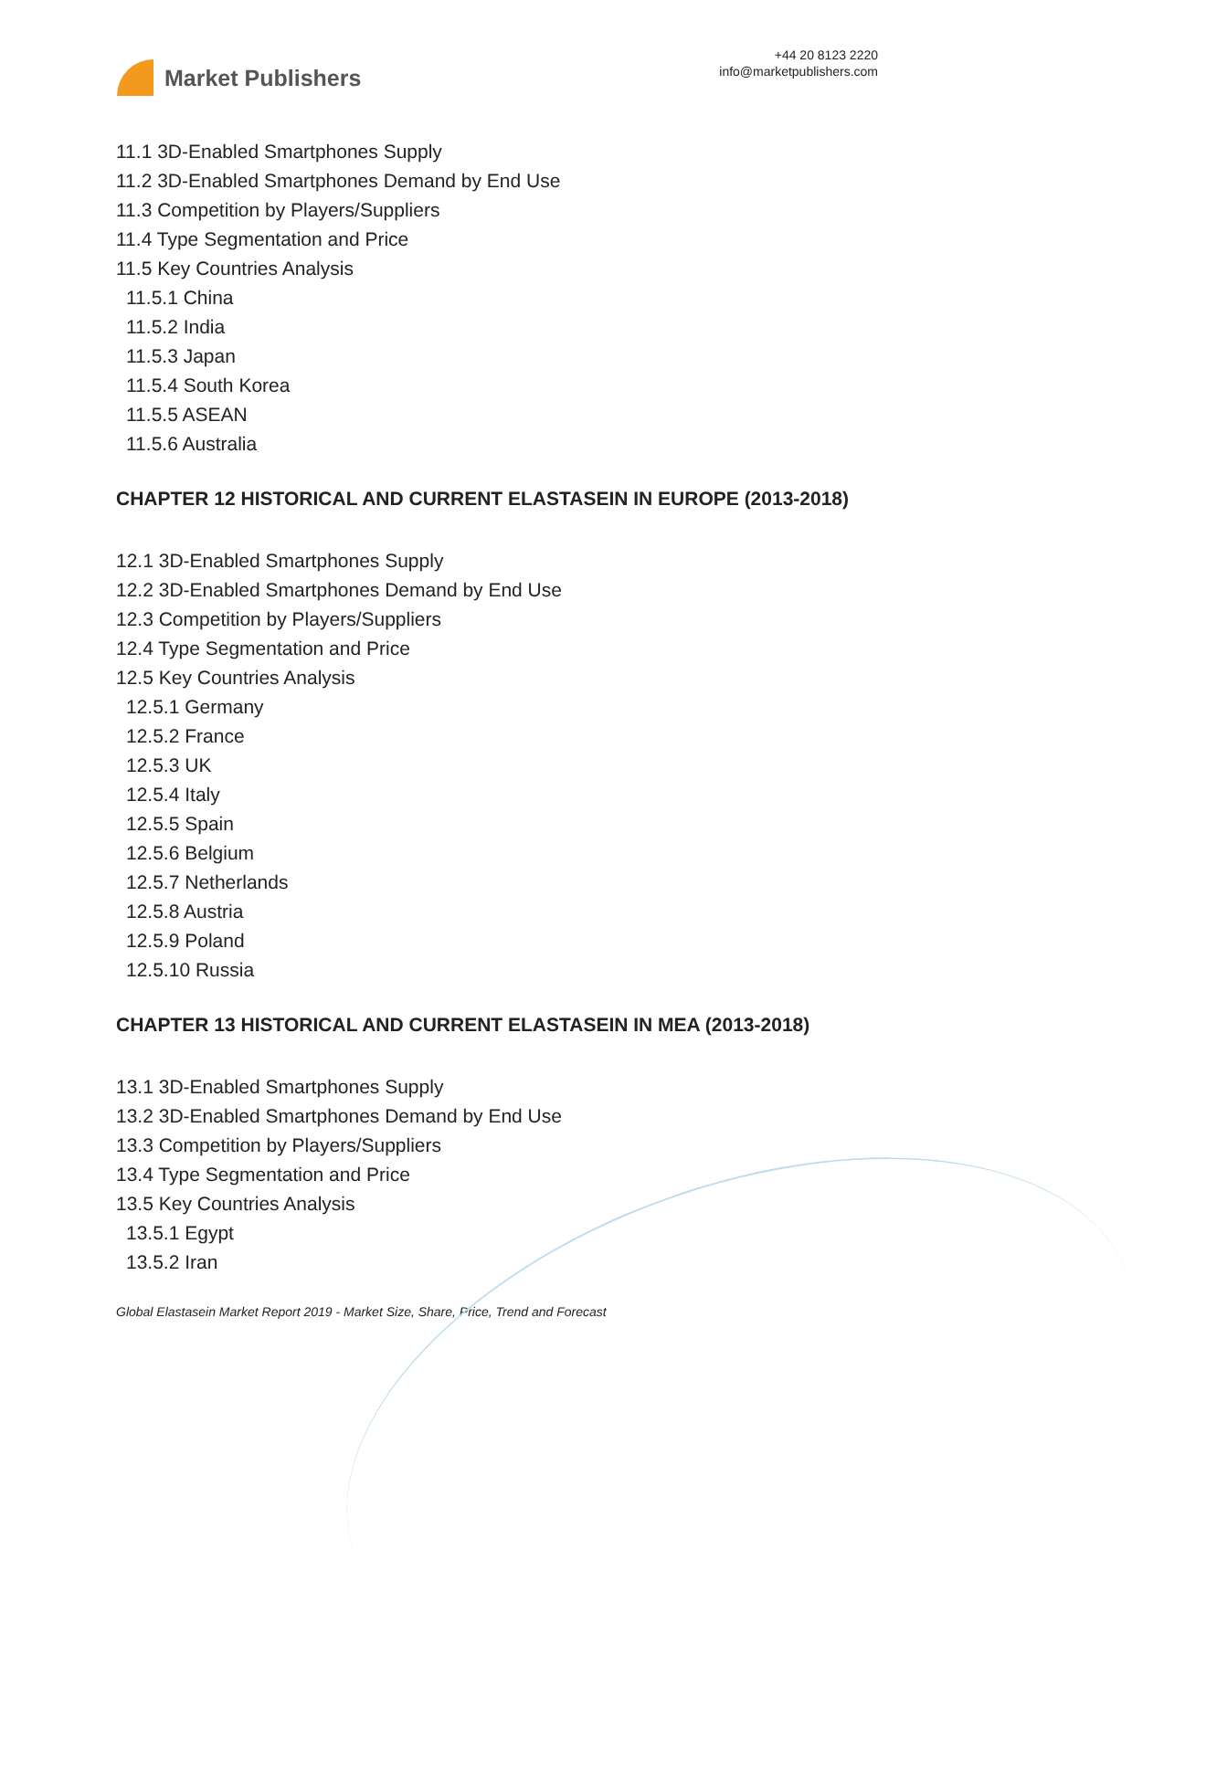Market Publishers
+44 20 8123 2220
info@marketpublishers.com
11.1 3D-Enabled Smartphones Supply
11.2 3D-Enabled Smartphones Demand by End Use
11.3 Competition by Players/Suppliers
11.4 Type Segmentation and Price
11.5 Key Countries Analysis
11.5.1 China
11.5.2 India
11.5.3 Japan
11.5.4 South Korea
11.5.5 ASEAN
11.5.6 Australia
CHAPTER 12 HISTORICAL AND CURRENT ELASTASEIN IN EUROPE (2013-2018)
12.1 3D-Enabled Smartphones Supply
12.2 3D-Enabled Smartphones Demand by End Use
12.3 Competition by Players/Suppliers
12.4 Type Segmentation and Price
12.5 Key Countries Analysis
12.5.1 Germany
12.5.2 France
12.5.3 UK
12.5.4 Italy
12.5.5 Spain
12.5.6 Belgium
12.5.7 Netherlands
12.5.8 Austria
12.5.9 Poland
12.5.10 Russia
CHAPTER 13 HISTORICAL AND CURRENT ELASTASEIN IN MEA (2013-2018)
13.1 3D-Enabled Smartphones Supply
13.2 3D-Enabled Smartphones Demand by End Use
13.3 Competition by Players/Suppliers
13.4 Type Segmentation and Price
13.5 Key Countries Analysis
13.5.1 Egypt
13.5.2 Iran
Global Elastasein Market Report 2019 - Market Size, Share, Price, Trend and Forecast